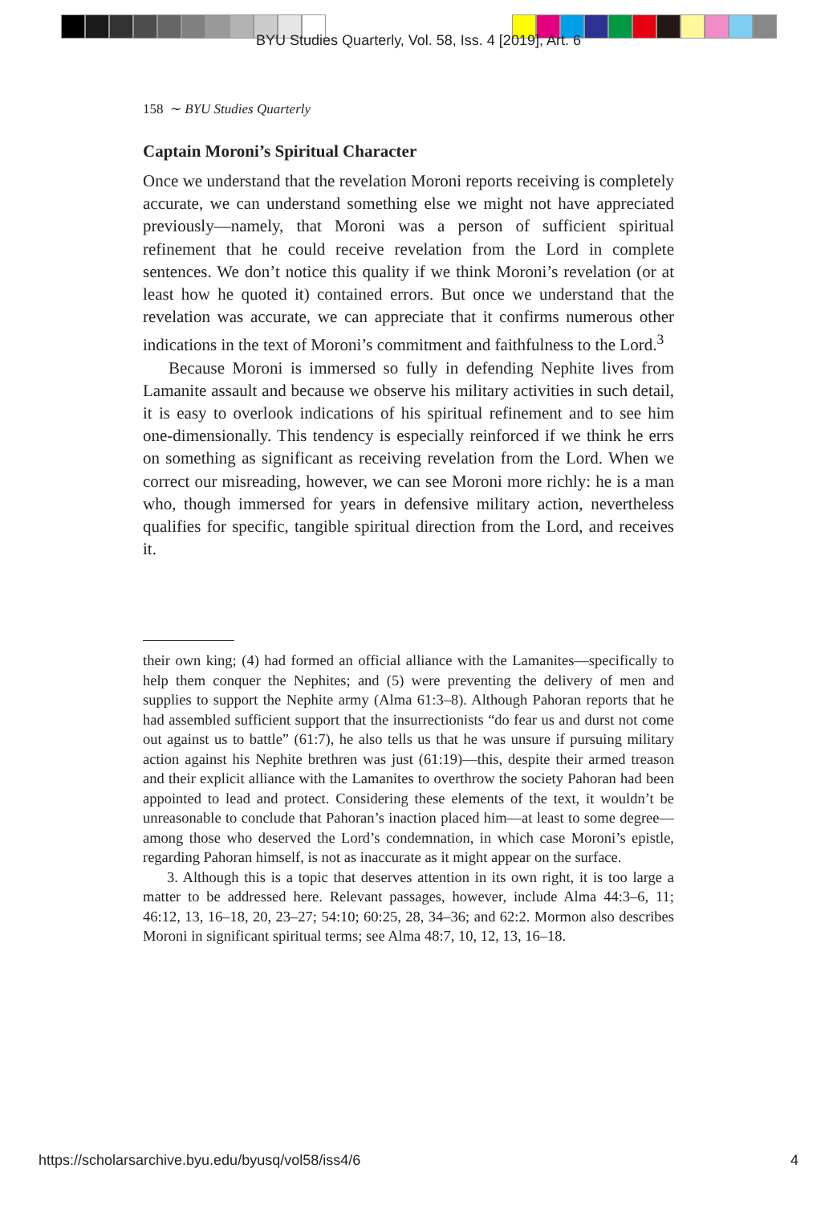BYU Studies Quarterly, Vol. 58, Iss. 4 [2019], Art. 6
158 ∼ BYU Studies Quarterly
Captain Moroni’s Spiritual Character
Once we understand that the revelation Moroni reports receiving is completely accurate, we can understand something else we might not have appreciated previously—namely, that Moroni was a person of sufficient spiritual refinement that he could receive revelation from the Lord in complete sentences. We don’t notice this quality if we think Moroni’s revelation (or at least how he quoted it) contained errors. But once we understand that the revelation was accurate, we can appreciate that it confirms numerous other indications in the text of Moroni’s commitment and faithfulness to the Lord.<sup>3</sup>
Because Moroni is immersed so fully in defending Nephite lives from Lamanite assault and because we observe his military activities in such detail, it is easy to overlook indications of his spiritual refinement and to see him one-dimensionally. This tendency is especially reinforced if we think he errs on something as significant as receiving revelation from the Lord. When we correct our misreading, however, we can see Moroni more richly: he is a man who, though immersed for years in defensive military action, nevertheless qualifies for specific, tangible spiritual direction from the Lord, and receives it.
their own king; (4) had formed an official alliance with the Lamanites—specifically to help them conquer the Nephites; and (5) were preventing the delivery of men and supplies to support the Nephite army (Alma 61:3–8). Although Pahoran reports that he had assembled sufficient support that the insurrectionists “do fear us and durst not come out against us to battle” (61:7), he also tells us that he was unsure if pursuing military action against his Nephite brethren was just (61:19)—this, despite their armed treason and their explicit alliance with the Lamanites to overthrow the society Pahoran had been appointed to lead and protect. Considering these elements of the text, it wouldn’t be unreasonable to conclude that Pahoran’s inaction placed him—at least to some degree—among those who deserved the Lord’s condemnation, in which case Moroni’s epistle, regarding Pahoran himself, is not as inaccurate as it might appear on the surface.
3. Although this is a topic that deserves attention in its own right, it is too large a matter to be addressed here. Relevant passages, however, include Alma 44:3–6, 11; 46:12, 13, 16–18, 20, 23–27; 54:10; 60:25, 28, 34–36; and 62:2. Mormon also describes Moroni in significant spiritual terms; see Alma 48:7, 10, 12, 13, 16–18.
https://scholarsarchive.byu.edu/byusq/vol58/iss4/6
4